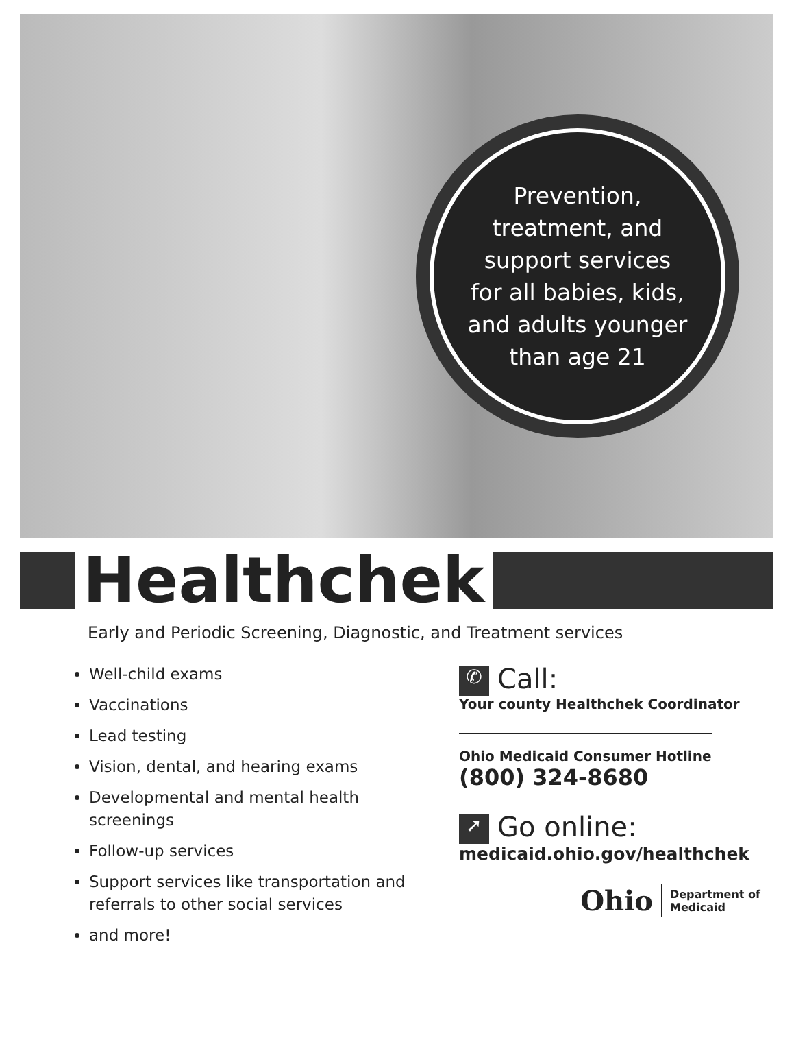Prevention,
treatment, and
support services
for all babies, kids,
and adults younger
than age 21
Healthchek
Early and Periodic Screening, Diagnostic, and Treatment services
Well-child exams
Vaccinations
Lead testing
Vision, dental, and hearing exams
Developmental and mental health screenings
Follow-up services
Support services like transportation and referrals to other social services
and more!
✆ Call:
Your county Healthchek Coordinator
Ohio Medicaid Consumer Hotline
(800) 324-8680
➚ Go online:
medicaid.ohio.gov/healthchek
Ohio Department of
Medicaid